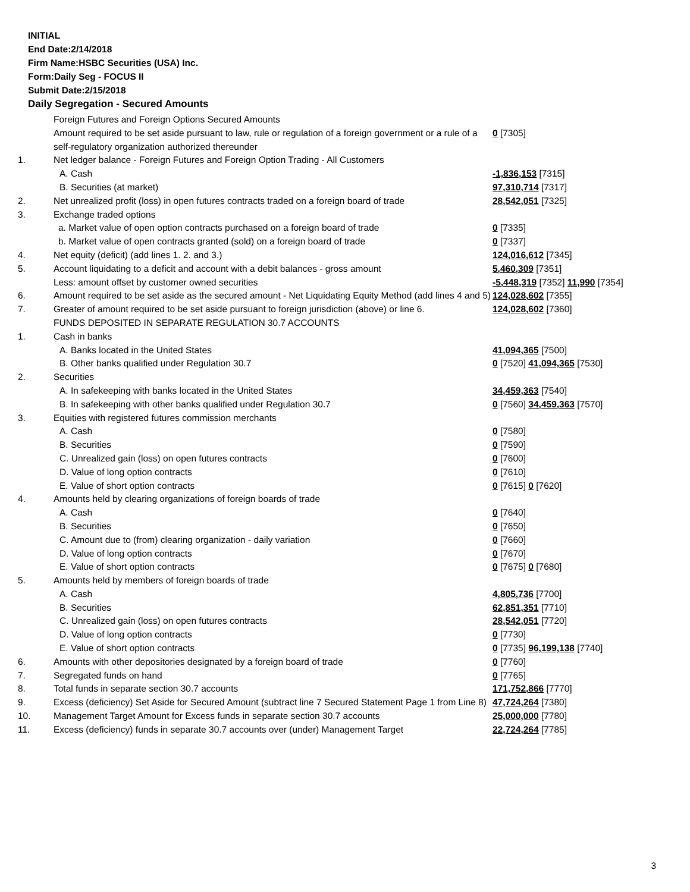INITIAL
End Date:2/14/2018
Firm Name:HSBC Securities (USA) Inc.
Form:Daily Seg - FOCUS II
Submit Date:2/15/2018
Daily Segregation - Secured Amounts
| | Foreign Futures and Foreign Options Secured Amounts | |
| | Amount required to be set aside pursuant to law, rule or regulation of a foreign government or a rule of a self-regulatory organization authorized thereunder | 0 [7305] |
| 1. | Net ledger balance - Foreign Futures and Foreign Option Trading - All Customers | |
| | A. Cash | -1,836,153 [7315] |
| | B. Securities (at market) | 97,310,714 [7317] |
| 2. | Net unrealized profit (loss) in open futures contracts traded on a foreign board of trade | 28,542,051 [7325] |
| 3. | Exchange traded options | |
| | a. Market value of open option contracts purchased on a foreign board of trade | 0 [7335] |
| | b. Market value of open contracts granted (sold) on a foreign board of trade | 0 [7337] |
| 4. | Net equity (deficit) (add lines 1. 2. and 3.) | 124,016,612 [7345] |
| 5. | Account liquidating to a deficit and account with a debit balances - gross amount | 5,460,309 [7351] |
| | Less: amount offset by customer owned securities | -5,448,319 [7352] 11,990 [7354] |
| 6. | Amount required to be set aside as the secured amount - Net Liquidating Equity Method (add lines 4 and 5) | 124,028,602 [7355] |
| 7. | Greater of amount required to be set aside pursuant to foreign jurisdiction (above) or line 6. | 124,028,602 [7360] |
| | FUNDS DEPOSITED IN SEPARATE REGULATION 30.7 ACCOUNTS | |
| 1. | Cash in banks | |
| | A. Banks located in the United States | 41,094,365 [7500] |
| | B. Other banks qualified under Regulation 30.7 | 0 [7520] 41,094,365 [7530] |
| 2. | Securities | |
| | A. In safekeeping with banks located in the United States | 34,459,363 [7540] |
| | B. In safekeeping with other banks qualified under Regulation 30.7 | 0 [7560] 34,459,363 [7570] |
| 3. | Equities with registered futures commission merchants | |
| | A. Cash | 0 [7580] |
| | B. Securities | 0 [7590] |
| | C. Unrealized gain (loss) on open futures contracts | 0 [7600] |
| | D. Value of long option contracts | 0 [7610] |
| | E. Value of short option contracts | 0 [7615] 0 [7620] |
| 4. | Amounts held by clearing organizations of foreign boards of trade | |
| | A. Cash | 0 [7640] |
| | B. Securities | 0 [7650] |
| | C. Amount due to (from) clearing organization - daily variation | 0 [7660] |
| | D. Value of long option contracts | 0 [7670] |
| | E. Value of short option contracts | 0 [7675] 0 [7680] |
| 5. | Amounts held by members of foreign boards of trade | |
| | A. Cash | 4,805,736 [7700] |
| | B. Securities | 62,851,351 [7710] |
| | C. Unrealized gain (loss) on open futures contracts | 28,542,051 [7720] |
| | D. Value of long option contracts | 0 [7730] |
| | E. Value of short option contracts | 0 [7735] 96,199,138 [7740] |
| 6. | Amounts with other depositories designated by a foreign board of trade | 0 [7760] |
| 7. | Segregated funds on hand | 0 [7765] |
| 8. | Total funds in separate section 30.7 accounts | 171,752,866 [7770] |
| 9. | Excess (deficiency) Set Aside for Secured Amount (subtract line 7 Secured Statement Page 1 from Line 8) | 47,724,264 [7380] |
| 10. | Management Target Amount for Excess funds in separate section 30.7 accounts | 25,000,000 [7780] |
| 11. | Excess (deficiency) funds in separate 30.7 accounts over (under) Management Target | 22,724,264 [7785] |
3